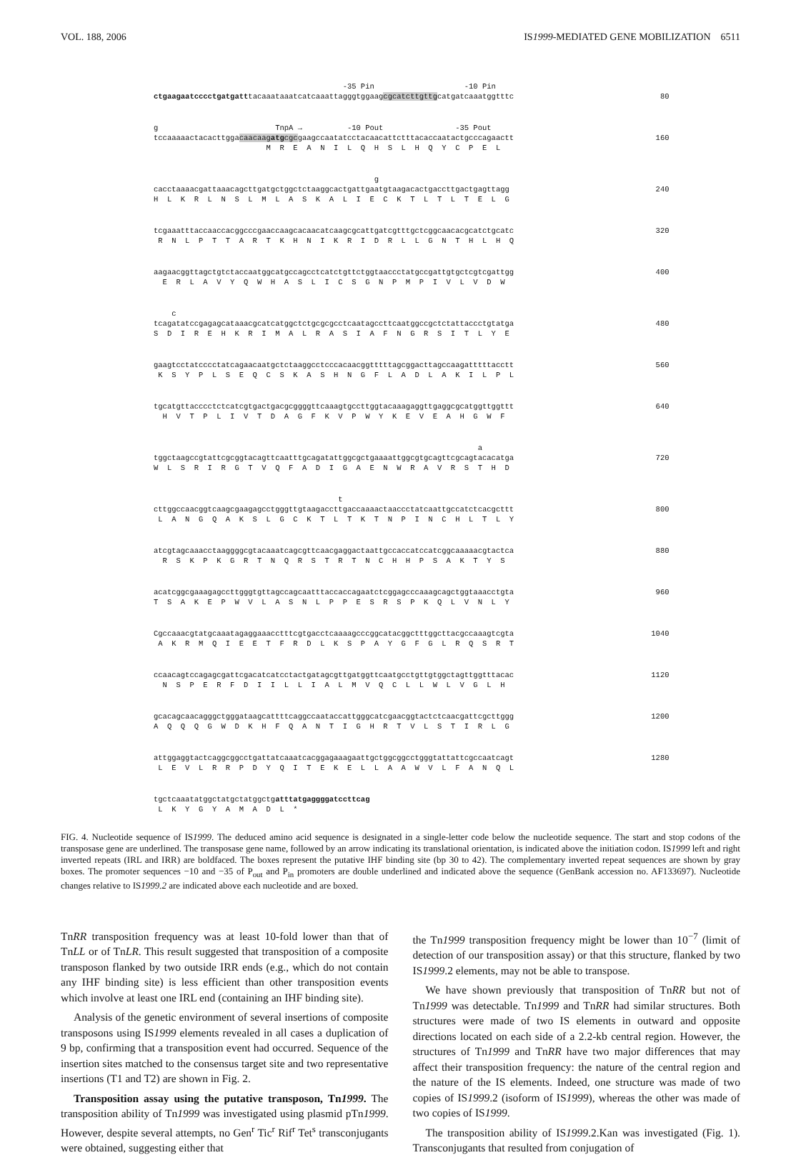VOL. 188, 2006 IS1999-MEDIATED GENE MOBILIZATION 6511
-35 Pin -10 Pin
ctgaagaatcccctgatgatttacaaataaatcatcaaattagggtggaagcgcatcttgttgcatgatcaaatggtttc 80
g TnpA → -10 Pout -35 Pout
tccaaaaactacacttggacaacaagatgcgcgaagccaatatcctacaacattctttacaccaatactgcccagaactt 160
M R E A N I L Q H S L H Q Y C P E L
g
cacctaaaacgattaaacagcttgatgctggctctaaggcactgattgaatgtaagacactgaccttgactgagttagg 240
H L K R L N S L M L A S K A L I E C K T L T L T E L G
tcgaaatttaccaaccacggcccgaaccaagcacaacatcaagcgcattgatcgtttgctcggcaacacgcatctgcatc 320
R N L P T T A R T K H N I K R I D R L L G N T H L H Q
aagaacggttagctgtctaccaatggcatgccagcctcatctgttctggtaaccctatgccgattgtgctcgtcgattgg 400
E R L A V Y Q W H A S L I C S G N P M P I V L V D W
c
tcagatatccgagagcataaacgcatcatggctctgcgcgcctcaatagccttcaatggccgctctattaccctgtatga 480
S D I R E H K R I M A L R A S I A F N G R S I T L Y E
gaagtcctatcccctatcagaacaatgctctaaggcctcccacaacggtttttagcggacttagccaagatttttacctt 560
K S Y P L S E Q C S K A S H N G F L A D L A K I L P L
tgcatgttacccctctcatcgtgactgacgcggggttcaaagtgccttggtacaaagaggttgaggcgcatggttggttt 640
H V T P L I V T D A G F K V P W Y K E V E A H G W F
a
tggctaagccgtattcgcggtacagttcaatttgcagatattggcgctgaaaattggcgtgcagttcgcagtacacatga 720
W L S R I R G T V Q F A D I G A E N W R A V R S T H D
t
cttggccaacggtcaagcgaagagcctgggttgtaagaccttgaccaaaactaaccctatcaattgccatctcacgcttt 800
L A N G Q A K S L G C K T L T K T N P I N C H L T L Y
atcgtagcaaacctaaggggcgtacaaatcagcgttcaacgaggactaattgccaccatccatcggcaaaaacgtactca 880
R S K P K G R T N Q R S T R T N C H H P S A K T Y S
acatcggcgaaagagccttgggtgttagccagcaatttaccaccagaatctcggagcccaaagcagctggtaaacctgta 960
T S A K E P W V L A S N L P P E S R S P K Q L V N L Y
Cgccaaacgtatgcaaatagaggaaacctttcgtgacctcaaaagcccggcatacggctttggcttacgccaaagtcgta 1040
A K R M Q I E E T F R D L K S P A Y G F G L R Q S R T
ccaacagtccagagcgattcgacatcatcctactgatagcgttgatggttcaatgcctgttgtggctagttggtttacac 1120
N S P E R F D I I L L I A L M V Q C L L W L V G L H
gcacagcaacagggctgggataagcattttcaggccaataccattgggcatcgaacggtactctcaacgattcgcttggg 1200
A Q Q Q G W D K H F Q A N T I G H R T V L S T I R L G
attggaggtactcaggcggcctgattatcaaatcacggagaaagaattgctggcggcctgggtattattcgccaatcagt 1280
L E V L R R P D Y Q I T E K E L L A A W V L F A N Q L
tgctcaaatatggctatgctatggctgatttatgaggggatccttcag L K Y G Y A M A D L *
FIG. 4. Nucleotide sequence of IS1999. The deduced amino acid sequence is designated in a single-letter code below the nucleotide sequence. The start and stop codons of the transposase gene are underlined. The transposase gene name, followed by an arrow indicating its translational orientation, is indicated above the initiation codon. IS1999 left and right inverted repeats (IRL and IRR) are boldfaced. The boxes represent the putative IHF binding site (bp 30 to 42). The complementary inverted repeat sequences are shown by gray boxes. The promoter sequences −10 and −35 of P<sub>out</sub> and P<sub>in</sub> promoters are double underlined and indicated above the sequence (GenBank accession no. AF133697). Nucleotide changes relative to IS1999.2 are indicated above each nucleotide and are boxed.
TnRR transposition frequency was at least 10-fold lower than that of TnLL or of TnLR. This result suggested that transposition of a composite transposon flanked by two outside IRR ends (e.g., which do not contain any IHF binding site) is less efficient than other transposition events which involve at least one IRL end (containing an IHF binding site).
Analysis of the genetic environment of several insertions of composite transposons using IS1999 elements revealed in all cases a duplication of 9 bp, confirming that a transposition event had occurred. Sequence of the insertion sites matched to the consensus target site and two representative insertions (T1 and T2) are shown in Fig. 2.
Transposition assay using the putative transposon, Tn1999. The transposition ability of Tn1999 was investigated using plasmid pTn1999. However, despite several attempts, no Gen<sup>r</sup> Tic<sup>r</sup> Rif<sup>r</sup> Tet<sup>s</sup> transconjugants were obtained, suggesting either that
the Tn1999 transposition frequency might be lower than 10<sup>−7</sup> (limit of detection of our transposition assay) or that this structure, flanked by two IS1999.2 elements, may not be able to transpose.
We have shown previously that transposition of TnRR but not of Tn1999 was detectable. Tn1999 and TnRR had similar structures. Both structures were made of two IS elements in outward and opposite directions located on each side of a 2.2-kb central region. However, the structures of Tn1999 and TnRR have two major differences that may affect their transposition frequency: the nature of the central region and the nature of the IS elements. Indeed, one structure was made of two copies of IS1999.2 (isoform of IS1999), whereas the other was made of two copies of IS1999.
The transposition ability of IS1999.2.Kan was investigated (Fig. 1). Transconjugants that resulted from conjugation of